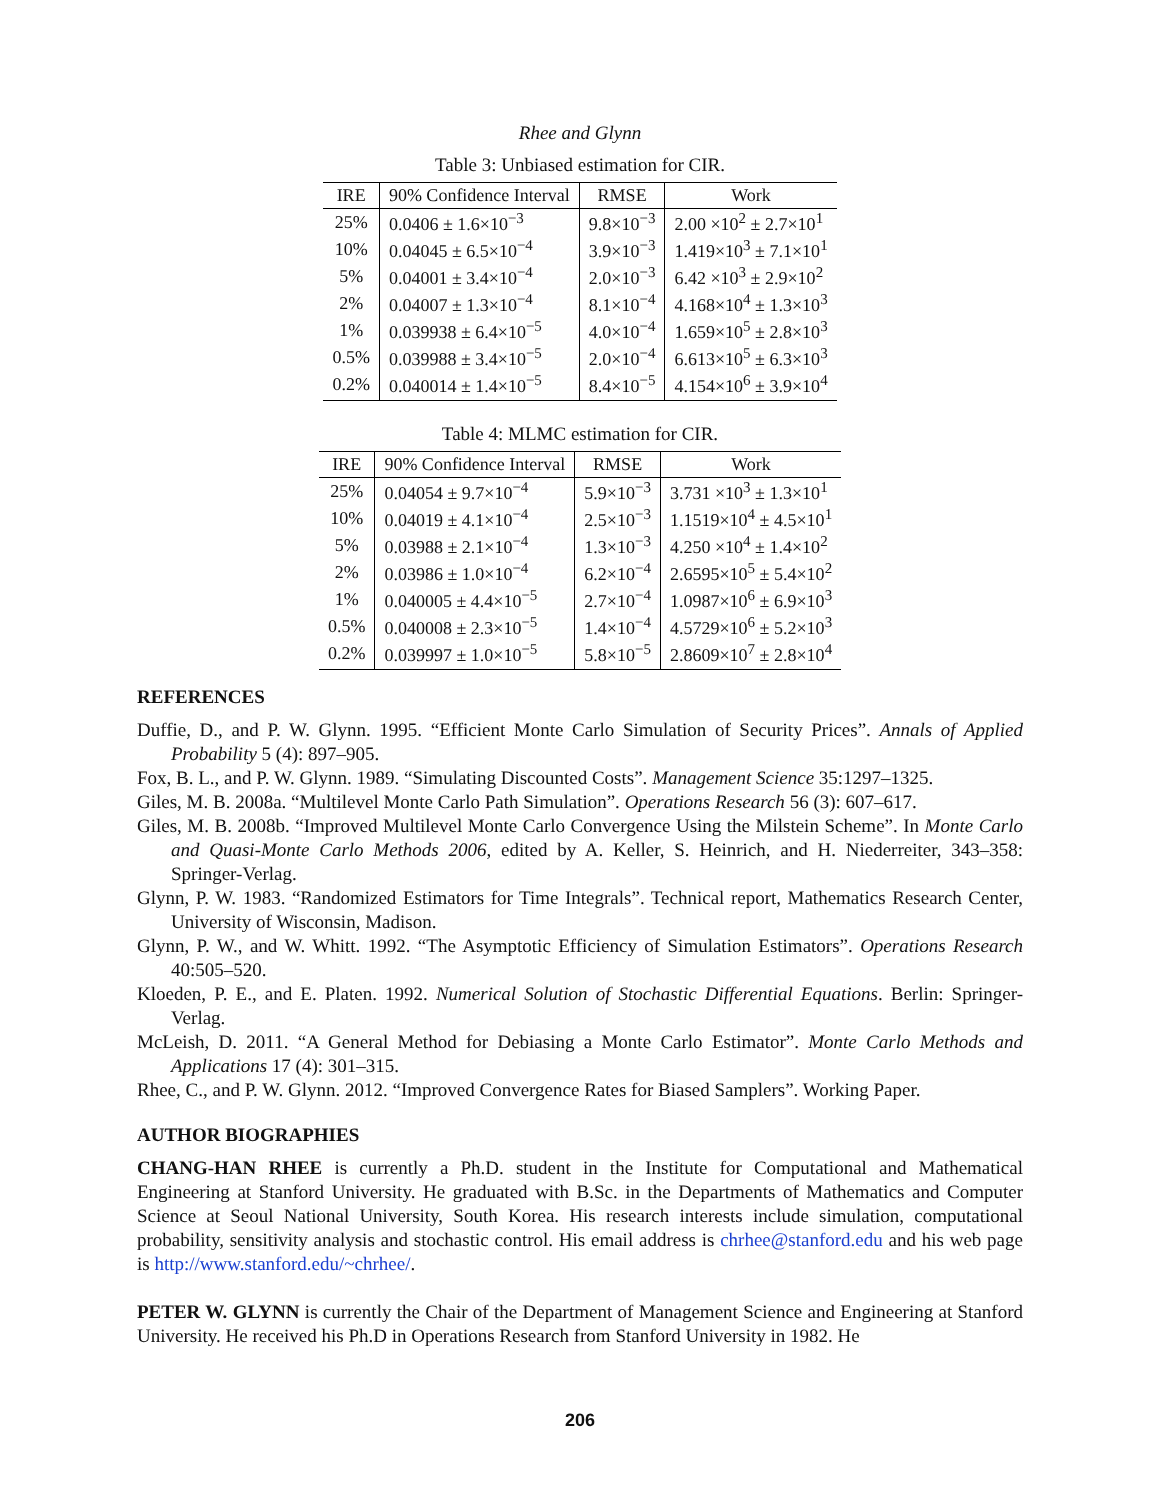Rhee and Glynn
Table 3: Unbiased estimation for CIR.
| IRE | 90% Confidence Interval | RMSE | Work |
| --- | --- | --- | --- |
| 25% | 0.0406 ± 1.6×10<sup>−3</sup> | 9.8×10<sup>−3</sup> | 2.00 ×10<sup>2</sup> ± 2.7×10<sup>1</sup> |
| 10% | 0.04045 ± 6.5×10<sup>−4</sup> | 3.9×10<sup>−3</sup> | 1.419×10<sup>3</sup> ± 7.1×10<sup>1</sup> |
| 5% | 0.04001 ± 3.4×10<sup>−4</sup> | 2.0×10<sup>−3</sup> | 6.42 ×10<sup>3</sup> ± 2.9×10<sup>2</sup> |
| 2% | 0.04007 ± 1.3×10<sup>−4</sup> | 8.1×10<sup>−4</sup> | 4.168×10<sup>4</sup> ± 1.3×10<sup>3</sup> |
| 1% | 0.039938 ± 6.4×10<sup>−5</sup> | 4.0×10<sup>−4</sup> | 1.659×10<sup>5</sup> ± 2.8×10<sup>3</sup> |
| 0.5% | 0.039988 ± 3.4×10<sup>−5</sup> | 2.0×10<sup>−4</sup> | 6.613×10<sup>5</sup> ± 6.3×10<sup>3</sup> |
| 0.2% | 0.040014 ± 1.4×10<sup>−5</sup> | 8.4×10<sup>−5</sup> | 4.154×10<sup>6</sup> ± 3.9×10<sup>4</sup> |
Table 4: MLMC estimation for CIR.
| IRE | 90% Confidence Interval | RMSE | Work |
| --- | --- | --- | --- |
| 25% | 0.04054 ± 9.7×10<sup>−4</sup> | 5.9×10<sup>−3</sup> | 3.731 ×10<sup>3</sup> ± 1.3×10<sup>1</sup> |
| 10% | 0.04019 ± 4.1×10<sup>−4</sup> | 2.5×10<sup>−3</sup> | 1.1519×10<sup>4</sup> ± 4.5×10<sup>1</sup> |
| 5% | 0.03988 ± 2.1×10<sup>−4</sup> | 1.3×10<sup>−3</sup> | 4.250 ×10<sup>4</sup> ± 1.4×10<sup>2</sup> |
| 2% | 0.03986 ± 1.0×10<sup>−4</sup> | 6.2×10<sup>−4</sup> | 2.6595×10<sup>5</sup> ± 5.4×10<sup>2</sup> |
| 1% | 0.040005 ± 4.4×10<sup>−5</sup> | 2.7×10<sup>−4</sup> | 1.0987×10<sup>6</sup> ± 6.9×10<sup>3</sup> |
| 0.5% | 0.040008 ± 2.3×10<sup>−5</sup> | 1.4×10<sup>−4</sup> | 4.5729×10<sup>6</sup> ± 5.2×10<sup>3</sup> |
| 0.2% | 0.039997 ± 1.0×10<sup>−5</sup> | 5.8×10<sup>−5</sup> | 2.8609×10<sup>7</sup> ± 2.8×10<sup>4</sup> |
REFERENCES
Duffie, D., and P. W. Glynn. 1995. “Efficient Monte Carlo Simulation of Security Prices”. Annals of Applied Probability 5 (4): 897–905.
Fox, B. L., and P. W. Glynn. 1989. “Simulating Discounted Costs”. Management Science 35:1297–1325.
Giles, M. B. 2008a. “Multilevel Monte Carlo Path Simulation”. Operations Research 56 (3): 607–617.
Giles, M. B. 2008b. “Improved Multilevel Monte Carlo Convergence Using the Milstein Scheme”. In Monte Carlo and Quasi-Monte Carlo Methods 2006, edited by A. Keller, S. Heinrich, and H. Niederreiter, 343–358: Springer-Verlag.
Glynn, P. W. 1983. “Randomized Estimators for Time Integrals”. Technical report, Mathematics Research Center, University of Wisconsin, Madison.
Glynn, P. W., and W. Whitt. 1992. “The Asymptotic Efficiency of Simulation Estimators”. Operations Research 40:505–520.
Kloeden, P. E., and E. Platen. 1992. Numerical Solution of Stochastic Differential Equations. Berlin: Springer-Verlag.
McLeish, D. 2011. “A General Method for Debiasing a Monte Carlo Estimator”. Monte Carlo Methods and Applications 17 (4): 301–315.
Rhee, C., and P. W. Glynn. 2012. “Improved Convergence Rates for Biased Samplers”. Working Paper.
AUTHOR BIOGRAPHIES
CHANG-HAN RHEE is currently a Ph.D. student in the Institute for Computational and Mathematical Engineering at Stanford University. He graduated with B.Sc. in the Departments of Mathematics and Computer Science at Seoul National University, South Korea. His research interests include simulation, computational probability, sensitivity analysis and stochastic control. His email address is chrhee@stanford.edu and his web page is http://www.stanford.edu/~chrhee/.
PETER W. GLYNN is currently the Chair of the Department of Management Science and Engineering at Stanford University. He received his Ph.D in Operations Research from Stanford University in 1982. He
206